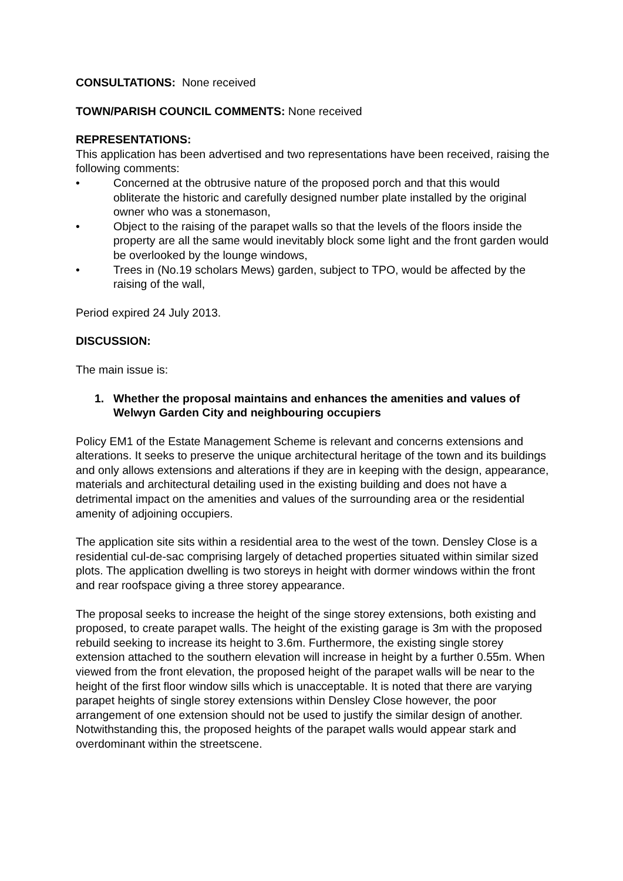CONSULTATIONS: None received
TOWN/PARISH COUNCIL COMMENTS: None received
REPRESENTATIONS:
This application has been advertised and two representations have been received, raising the following comments:
• Concerned at the obtrusive nature of the proposed porch and that this would obliterate the historic and carefully designed number plate installed by the original owner who was a stonemason,
• Object to the raising of the parapet walls so that the levels of the floors inside the property are all the same would inevitably block some light and the front garden would be overlooked by the lounge windows,
• Trees in (No.19 scholars Mews) garden, subject to TPO, would be affected by the raising of the wall,
Period expired 24 July 2013.
DISCUSSION:
The main issue is:
1. Whether the proposal maintains and enhances the amenities and values of Welwyn Garden City and neighbouring occupiers
Policy EM1 of the Estate Management Scheme is relevant and concerns extensions and alterations. It seeks to preserve the unique architectural heritage of the town and its buildings and only allows extensions and alterations if they are in keeping with the design, appearance, materials and architectural detailing used in the existing building and does not have a detrimental impact on the amenities and values of the surrounding area or the residential amenity of adjoining occupiers.
The application site sits within a residential area to the west of the town. Densley Close is a residential cul-de-sac comprising largely of detached properties situated within similar sized plots. The application dwelling is two storeys in height with dormer windows within the front and rear roofspace giving a three storey appearance.
The proposal seeks to increase the height of the singe storey extensions, both existing and proposed, to create parapet walls. The height of the existing garage is 3m with the proposed rebuild seeking to increase its height to 3.6m. Furthermore, the existing single storey extension attached to the southern elevation will increase in height by a further 0.55m. When viewed from the front elevation, the proposed height of the parapet walls will be near to the height of the first floor window sills which is unacceptable. It is noted that there are varying parapet heights of single storey extensions within Densley Close however, the poor arrangement of one extension should not be used to justify the similar design of another. Notwithstanding this, the proposed heights of the parapet walls would appear stark and overdominant within the streetscene.